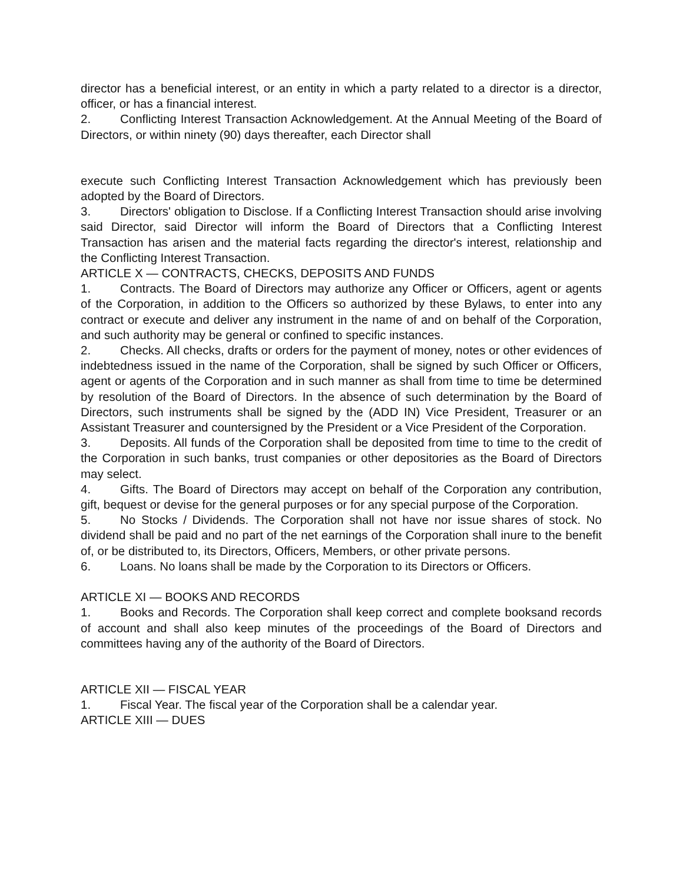director has a beneficial interest, or an entity in which a party related to a director is a director, officer, or has a financial interest.
2. Conflicting Interest Transaction Acknowledgement. At the Annual Meeting of the Board of Directors, or within ninety (90) days thereafter, each Director shall
execute such Conflicting Interest Transaction Acknowledgement which has previously been adopted by the Board of Directors.
3. Directors' obligation to Disclose. If a Conflicting Interest Transaction should arise involving said Director, said Director will inform the Board of Directors that a Conflicting Interest Transaction has arisen and the material facts regarding the director's interest, relationship and the Conflicting Interest Transaction.
ARTICLE X — CONTRACTS, CHECKS, DEPOSITS AND FUNDS
1. Contracts. The Board of Directors may authorize any Officer or Officers, agent or agents of the Corporation, in addition to the Officers so authorized by these Bylaws, to enter into any contract or execute and deliver any instrument in the name of and on behalf of the Corporation, and such authority may be general or confined to specific instances.
2. Checks. All checks, drafts or orders for the payment of money, notes or other evidences of indebtedness issued in the name of the Corporation, shall be signed by such Officer or Officers, agent or agents of the Corporation and in such manner as shall from time to time be determined by resolution of the Board of Directors. In the absence of such determination by the Board of Directors, such instruments shall be signed by the (ADD IN) Vice President, Treasurer or an Assistant Treasurer and countersigned by the President or a Vice President of the Corporation.
3. Deposits. All funds of the Corporation shall be deposited from time to time to the credit of the Corporation in such banks, trust companies or other depositories as the Board of Directors may select.
4. Gifts. The Board of Directors may accept on behalf of the Corporation any contribution, gift, bequest or devise for the general purposes or for any special purpose of the Corporation.
5. No Stocks / Dividends. The Corporation shall not have nor issue shares of stock. No dividend shall be paid and no part of the net earnings of the Corporation shall inure to the benefit of, or be distributed to, its Directors, Officers, Members, or other private persons.
6. Loans. No loans shall be made by the Corporation to its Directors or Officers.
ARTICLE XI — BOOKS AND RECORDS
1. Books and Records. The Corporation shall keep correct and complete booksand records of account and shall also keep minutes of the proceedings of the Board of Directors and committees having any of the authority of the Board of Directors.
ARTICLE XII — FISCAL YEAR
1. Fiscal Year. The fiscal year of the Corporation shall be a calendar year.
ARTICLE XIII — DUES